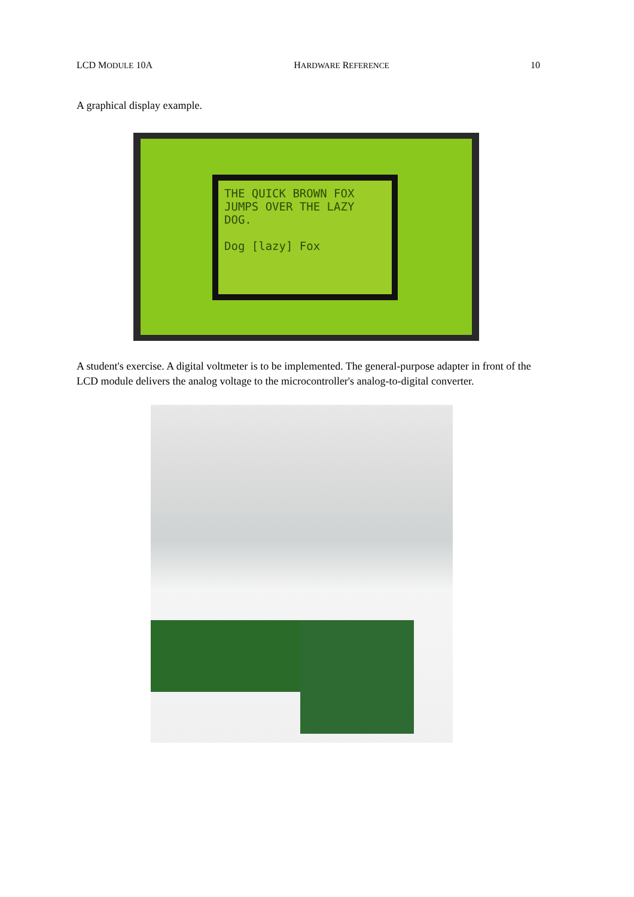LCD MODULE 10A HARDWARE REFERENCE 10
A graphical display example.
THE QUICK BROWN FOX JUMPS OVER THE LAZY DOG.
Dog [lazy] Fox
A student's exercise. A digital voltmeter is to be implemented. The general-purpose adapter in front of the LCD module delivers the analog voltage to the microcontroller's analog-to-digital converter.